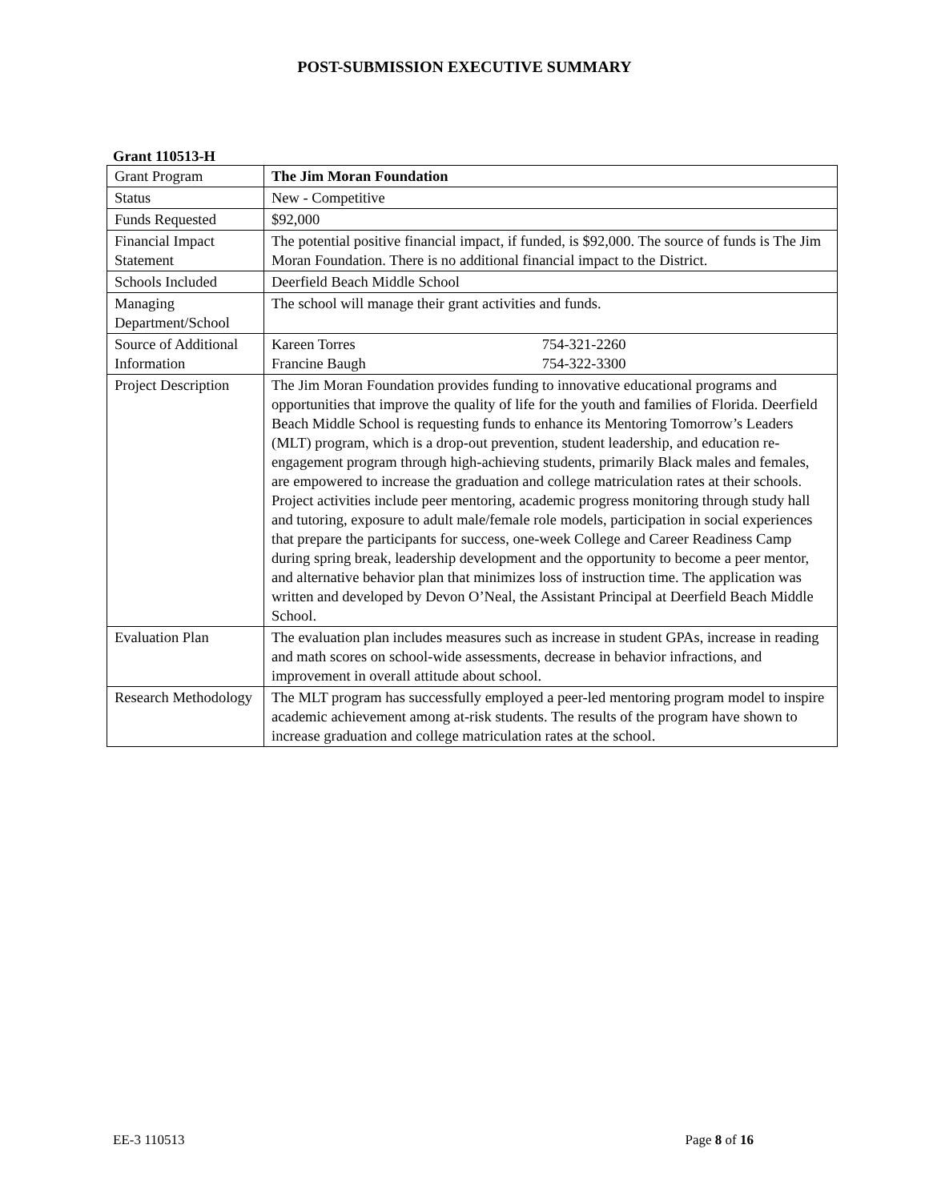POST-SUBMISSION EXECUTIVE SUMMARY
Grant 110513-H
| Grant Program | The Jim Moran Foundation |
| Status | New - Competitive |
| Funds Requested | $92,000 |
| Financial Impact Statement | The potential positive financial impact, if funded, is $92,000. The source of funds is The Jim Moran Foundation. There is no additional financial impact to the District. |
| Schools Included | Deerfield Beach Middle School |
| Managing Department/School | The school will manage their grant activities and funds. |
| Source of Additional Information | Kareen Torres 754-321-2260 Francine Baugh 754-322-3300 |
| Project Description | The Jim Moran Foundation provides funding to innovative educational programs and opportunities that improve the quality of life for the youth and families of Florida. Deerfield Beach Middle School is requesting funds to enhance its Mentoring Tomorrow’s Leaders (MLT) program, which is a drop-out prevention, student leadership, and education re-engagement program through high-achieving students, primarily Black males and females, are empowered to increase the graduation and college matriculation rates at their schools. Project activities include peer mentoring, academic progress monitoring through study hall and tutoring, exposure to adult male/female role models, participation in social experiences that prepare the participants for success, one-week College and Career Readiness Camp during spring break, leadership development and the opportunity to become a peer mentor, and alternative behavior plan that minimizes loss of instruction time. The application was written and developed by Devon O’Neal, the Assistant Principal at Deerfield Beach Middle School. |
| Evaluation Plan | The evaluation plan includes measures such as increase in student GPAs, increase in reading and math scores on school-wide assessments, decrease in behavior infractions, and improvement in overall attitude about school. |
| Research Methodology | The MLT program has successfully employed a peer-led mentoring program model to inspire academic achievement among at-risk students. The results of the program have shown to increase graduation and college matriculation rates at the school. |
EE-3 110513 Page 8 of 16